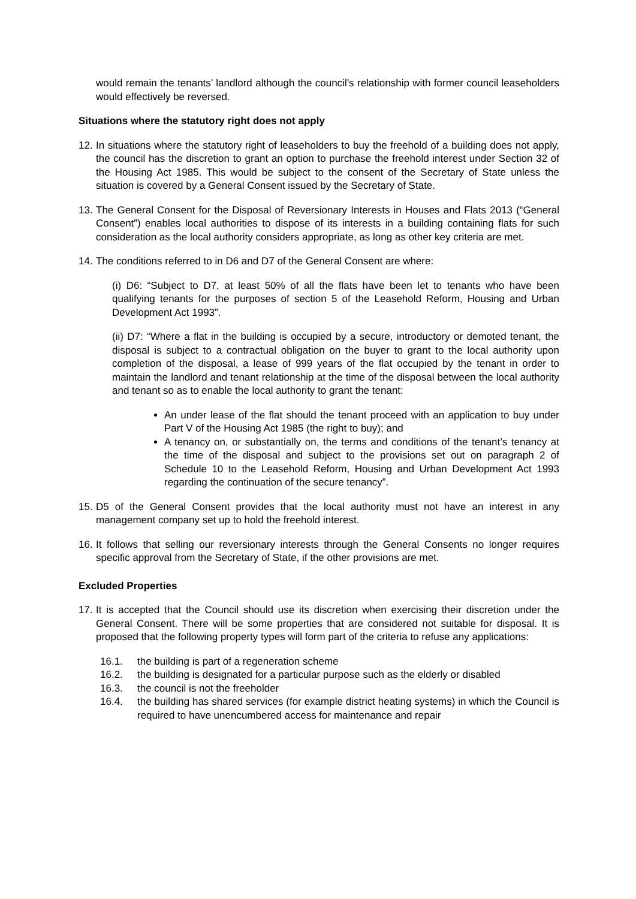would remain the tenants’ landlord although the council’s relationship with former council leaseholders would effectively be reversed.
Situations where the statutory right does not apply
12.
In situations where the statutory right of leaseholders to buy the freehold of a building does not apply, the council has the discretion to grant an option to purchase the freehold interest under Section 32 of the Housing Act 1985. This would be subject to the consent of the Secretary of State unless the situation is covered by a General Consent issued by the Secretary of State.
13.
The General Consent for the Disposal of Reversionary Interests in Houses and Flats 2013 (“General Consent”) enables local authorities to dispose of its interests in a building containing flats for such consideration as the local authority considers appropriate, as long as other key criteria are met.
14.
The conditions referred to in D6 and D7 of the General Consent are where:
(i) D6: “Subject to D7, at least 50% of all the flats have been let to tenants who have been qualifying tenants for the purposes of section 5 of the Leasehold Reform, Housing and Urban Development Act 1993”.
(ii) D7: “Where a flat in the building is occupied by a secure, introductory or demoted tenant, the disposal is subject to a contractual obligation on the buyer to grant to the local authority upon completion of the disposal, a lease of 999 years of the flat occupied by the tenant in order to maintain the landlord and tenant relationship at the time of the disposal between the local authority and tenant so as to enable the local authority to grant the tenant:
An under lease of the flat should the tenant proceed with an application to buy under Part V of the Housing Act 1985 (the right to buy); and
A tenancy on, or substantially on, the terms and conditions of the tenant’s tenancy at the time of the disposal and subject to the provisions set out on paragraph 2 of Schedule 10 to the Leasehold Reform, Housing and Urban Development Act 1993 regarding the continuation of the secure tenancy”.
15.
D5 of the General Consent provides that the local authority must not have an interest in any management company set up to hold the freehold interest.
16.
It follows that selling our reversionary interests through the General Consents no longer requires specific approval from the Secretary of State, if the other provisions are met.
Excluded Properties
17.
It is accepted that the Council should use its discretion when exercising their discretion under the General Consent. There will be some properties that are considered not suitable for disposal. It is proposed that the following property types will form part of the criteria to refuse any applications:
16.1. the building is part of a regeneration scheme
16.2. the building is designated for a particular purpose such as the elderly or disabled
16.3. the council is not the freeholder
16.4. the building has shared services (for example district heating systems) in which the Council is required to have unencumbered access for maintenance and repair